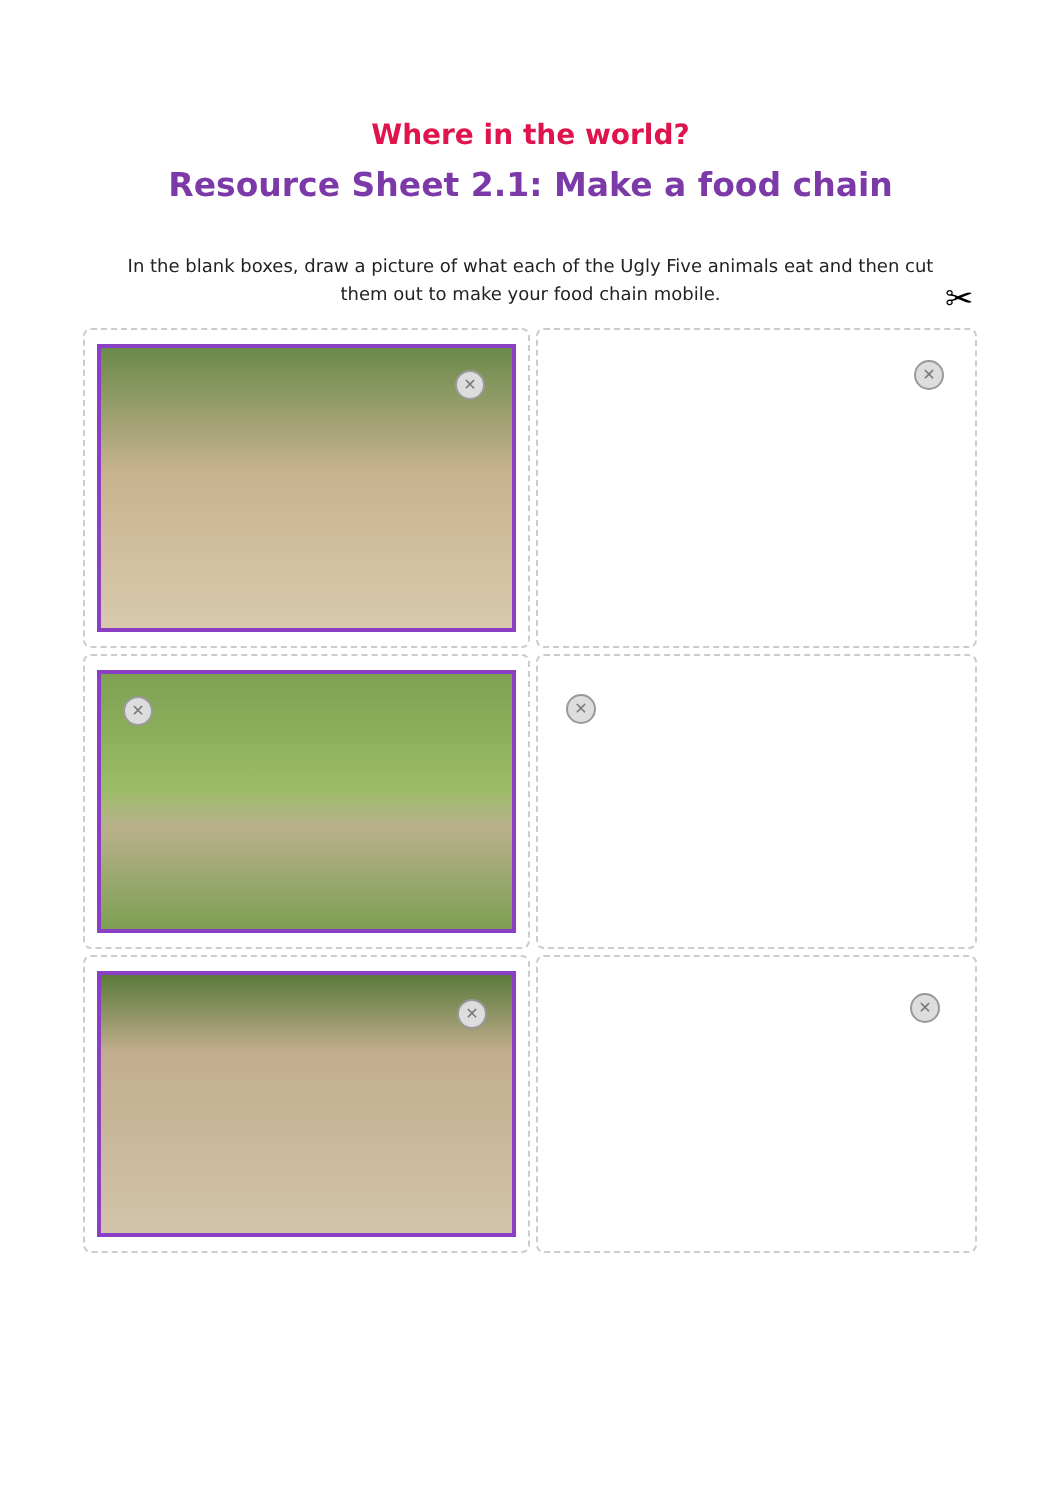Where in the world?
Resource Sheet 2.1: Make a food chain
In the blank boxes, draw a picture of what each of the Ugly Five animals eat and then cut them out to make your food chain mobile.
✂
✕
✕
✕
✕
✕
✕